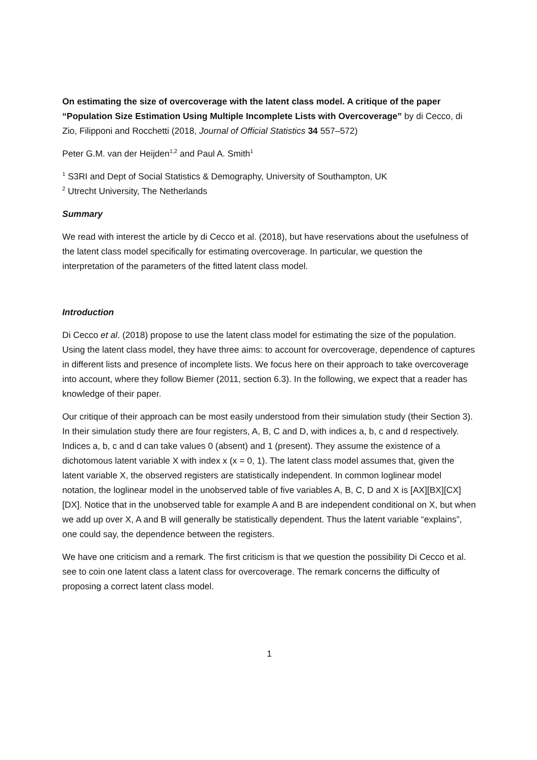On estimating the size of overcoverage with the latent class model. A critique of the paper “Population Size Estimation Using Multiple Incomplete Lists with Overcoverage” by di Cecco, di Zio, Filipponi and Rocchetti (2018, Journal of Official Statistics 34 557–572)
Peter G.M. van der Heijden<sup>1,2</sup> and Paul A. Smith<sup>1</sup>
<sup>1</sup> S3RI and Dept of Social Statistics & Demography, University of Southampton, UK
<sup>2</sup> Utrecht University, The Netherlands
Summary
We read with interest the article by di Cecco et al. (2018), but have reservations about the usefulness of the latent class model specifically for estimating overcoverage. In particular, we question the interpretation of the parameters of the fitted latent class model.
Introduction
Di Cecco et al. (2018) propose to use the latent class model for estimating the size of the population. Using the latent class model, they have three aims: to account for overcoverage, dependence of captures in different lists and presence of incomplete lists. We focus here on their approach to take overcoverage into account, where they follow Biemer (2011, section 6.3). In the following, we expect that a reader has knowledge of their paper.
Our critique of their approach can be most easily understood from their simulation study (their Section 3). In their simulation study there are four registers, A, B, C and D, with indices a, b, c and d respectively. Indices a, b, c and d can take values 0 (absent) and 1 (present). They assume the existence of a dichotomous latent variable X with index x (x = 0, 1). The latent class model assumes that, given the latent variable X, the observed registers are statistically independent. In common loglinear model notation, the loglinear model in the unobserved table of five variables A, B, C, D and X is [AX][BX][CX][DX]. Notice that in the unobserved table for example A and B are independent conditional on X, but when we add up over X, A and B will generally be statistically dependent. Thus the latent variable “explains”, one could say, the dependence between the registers.
We have one criticism and a remark. The first criticism is that we question the possibility Di Cecco et al. see to coin one latent class a latent class for overcoverage. The remark concerns the difficulty of proposing a correct latent class model.
1